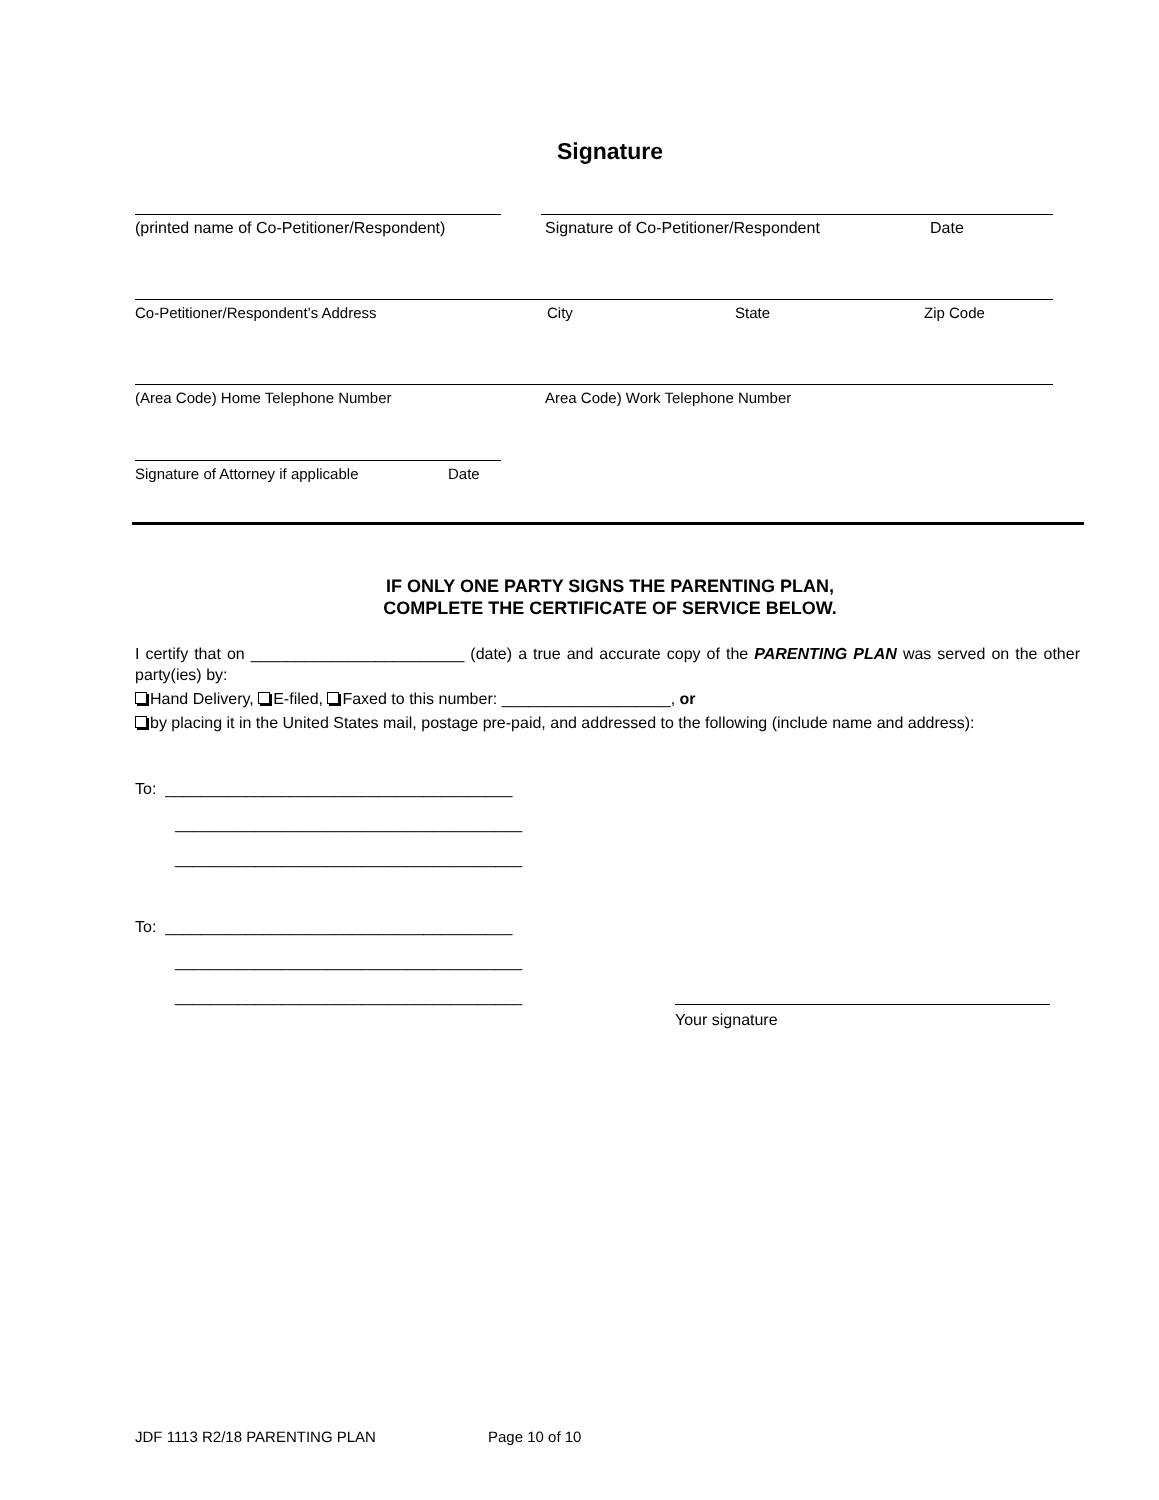Signature
(printed name of Co-Petitioner/Respondent) Signature of Co-Petitioner/Respondent Date
Co-Petitioner/Respondent’s Address City State Zip Code
(Area Code) Home Telephone Number Area Code) Work Telephone Number
Signature of Attorney if applicable Date
IF ONLY ONE PARTY SIGNS THE PARENTING PLAN,
COMPLETE THE CERTIFICATE OF SERVICE BELOW.
I certify that on ________________________ (date) a true and accurate copy of the PARENTING PLAN was served on the other party(ies) by:
Hand Delivery, E-filed, Faxed to this number: ___________________, or
by placing it in the United States mail, postage pre-paid, and addressed to the following (include name and address):
To: _______________________________________
_______________________________________
_______________________________________
To: _______________________________________
_______________________________________
_______________________________________
Your signature
JDF 1113 R2/18 PARENTING PLAN Page 10 of 10